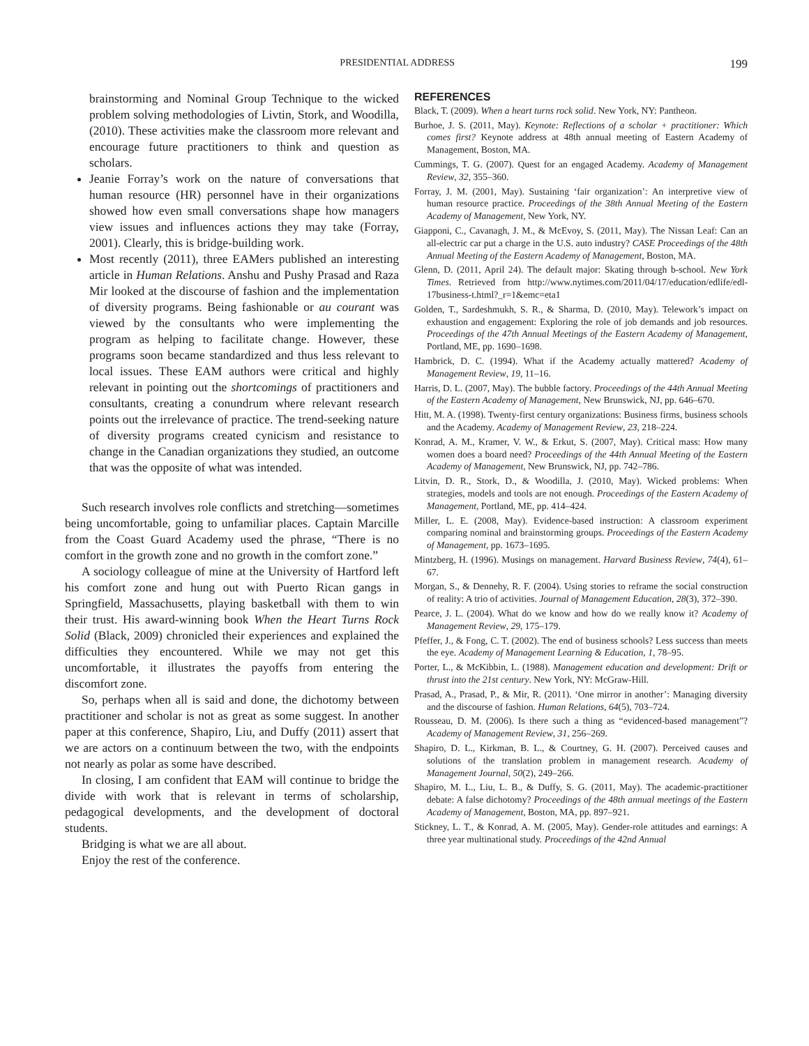PRESIDENTIAL ADDRESS 199
brainstorming and Nominal Group Technique to the wicked problem solving methodologies of Livtin, Stork, and Woodilla, (2010). These activities make the classroom more relevant and encourage future practitioners to think and question as scholars.
Jeanie Forray’s work on the nature of conversations that human resource (HR) personnel have in their organizations showed how even small conversations shape how managers view issues and influences actions they may take (Forray, 2001). Clearly, this is bridge-building work.
Most recently (2011), three EAMers published an interesting article in Human Relations. Anshu and Pushy Prasad and Raza Mir looked at the discourse of fashion and the implementation of diversity programs. Being fashionable or au courant was viewed by the consultants who were implementing the program as helping to facilitate change. However, these programs soon became standardized and thus less relevant to local issues. These EAM authors were critical and highly relevant in pointing out the shortcomings of practitioners and consultants, creating a conundrum where relevant research points out the irrelevance of practice. The trend-seeking nature of diversity programs created cynicism and resistance to change in the Canadian organizations they studied, an outcome that was the opposite of what was intended.
Such research involves role conflicts and stretching—sometimes being uncomfortable, going to unfamiliar places. Captain Marcille from the Coast Guard Academy used the phrase, “There is no comfort in the growth zone and no growth in the comfort zone.”
A sociology colleague of mine at the University of Hartford left his comfort zone and hung out with Puerto Rican gangs in Springfield, Massachusetts, playing basketball with them to win their trust. His award-winning book When the Heart Turns Rock Solid (Black, 2009) chronicled their experiences and explained the difficulties they encountered. While we may not get this uncomfortable, it illustrates the payoffs from entering the discomfort zone.
So, perhaps when all is said and done, the dichotomy between practitioner and scholar is not as great as some suggest. In another paper at this conference, Shapiro, Liu, and Duffy (2011) assert that we are actors on a continuum between the two, with the endpoints not nearly as polar as some have described.
In closing, I am confident that EAM will continue to bridge the divide with work that is relevant in terms of scholarship, pedagogical developments, and the development of doctoral students.
Bridging is what we are all about.
Enjoy the rest of the conference.
REFERENCES
Black, T. (2009). When a heart turns rock solid. New York, NY: Pantheon.
Burhoe, J. S. (2011, May). Keynote: Reflections of a scholar + practitioner: Which comes first? Keynote address at 48th annual meeting of Eastern Academy of Management, Boston, MA.
Cummings, T. G. (2007). Quest for an engaged Academy. Academy of Management Review, 32, 355–360.
Forray, J. M. (2001, May). Sustaining ‘fair organization’: An interpretive view of human resource practice. Proceedings of the 38th Annual Meeting of the Eastern Academy of Management, New York, NY.
Giapponi, C., Cavanagh, J. M., & McEvoy, S. (2011, May). The Nissan Leaf: Can an all-electric car put a charge in the U.S. auto industry? CASE Proceedings of the 48th Annual Meeting of the Eastern Academy of Management, Boston, MA.
Glenn, D. (2011, April 24). The default major: Skating through b-school. New York Times. Retrieved from http://www.nytimes.com/2011/04/17/education/edlife/edl-17business-t.html?_r=1&emc=eta1
Golden, T., Sardeshmukh, S. R., & Sharma, D. (2010, May). Telework’s impact on exhaustion and engagement: Exploring the role of job demands and job resources. Proceedings of the 47th Annual Meetings of the Eastern Academy of Management, Portland, ME, pp. 1690–1698.
Hambrick, D. C. (1994). What if the Academy actually mattered? Academy of Management Review, 19, 11–16.
Harris, D. L. (2007, May). The bubble factory. Proceedings of the 44th Annual Meeting of the Eastern Academy of Management, New Brunswick, NJ, pp. 646–670.
Hitt, M. A. (1998). Twenty-first century organizations: Business firms, business schools and the Academy. Academy of Management Review, 23, 218–224.
Konrad, A. M., Kramer, V. W., & Erkut, S. (2007, May). Critical mass: How many women does a board need? Proceedings of the 44th Annual Meeting of the Eastern Academy of Management, New Brunswick, NJ, pp. 742–786.
Litvin, D. R., Stork, D., & Woodilla, J. (2010, May). Wicked problems: When strategies, models and tools are not enough. Proceedings of the Eastern Academy of Management, Portland, ME, pp. 414–424.
Miller, L. E. (2008, May). Evidence-based instruction: A classroom experiment comparing nominal and brainstorming groups. Proceedings of the Eastern Academy of Management, pp. 1673–1695.
Mintzberg, H. (1996). Musings on management. Harvard Business Review, 74(4), 61–67.
Morgan, S., & Dennehy, R. F. (2004). Using stories to reframe the social construction of reality: A trio of activities. Journal of Management Education, 28(3), 372–390.
Pearce, J. L. (2004). What do we know and how do we really know it? Academy of Management Review, 29, 175–179.
Pfeffer, J., & Fong, C. T. (2002). The end of business schools? Less success than meets the eye. Academy of Management Learning & Education, 1, 78–95.
Porter, L., & McKibbin, L. (1988). Management education and development: Drift or thrust into the 21st century. New York, NY: McGraw-Hill.
Prasad, A., Prasad, P., & Mir, R. (2011). ‘One mirror in another’: Managing diversity and the discourse of fashion. Human Relations, 64(5), 703–724.
Rousseau, D. M. (2006). Is there such a thing as “evidenced-based management”? Academy of Management Review, 31, 256–269.
Shapiro, D. L., Kirkman, B. L., & Courtney, G. H. (2007). Perceived causes and solutions of the translation problem in management research. Academy of Management Journal, 50(2), 249–266.
Shapiro, M. L., Liu, L. B., & Duffy, S. G. (2011, May). The academic-practitioner debate: A false dichotomy? Proceedings of the 48th annual meetings of the Eastern Academy of Management, Boston, MA, pp. 897–921.
Stickney, L. T., & Konrad, A. M. (2005, May). Gender-role attitudes and earnings: A three year multinational study. Proceedings of the 42nd Annual